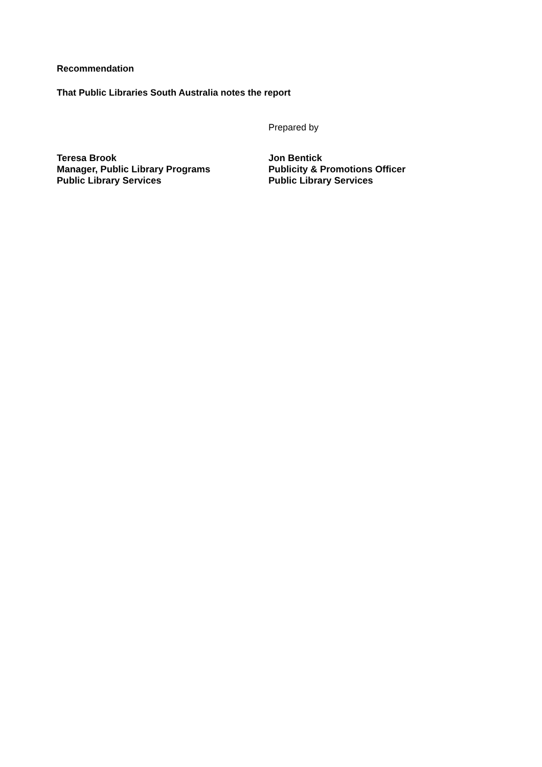Recommendation
That Public Libraries South Australia notes the report
Prepared by
Teresa Brook
Manager, Public Library Programs
Public Library Services
Jon Bentick
Publicity & Promotions Officer
Public Library Services